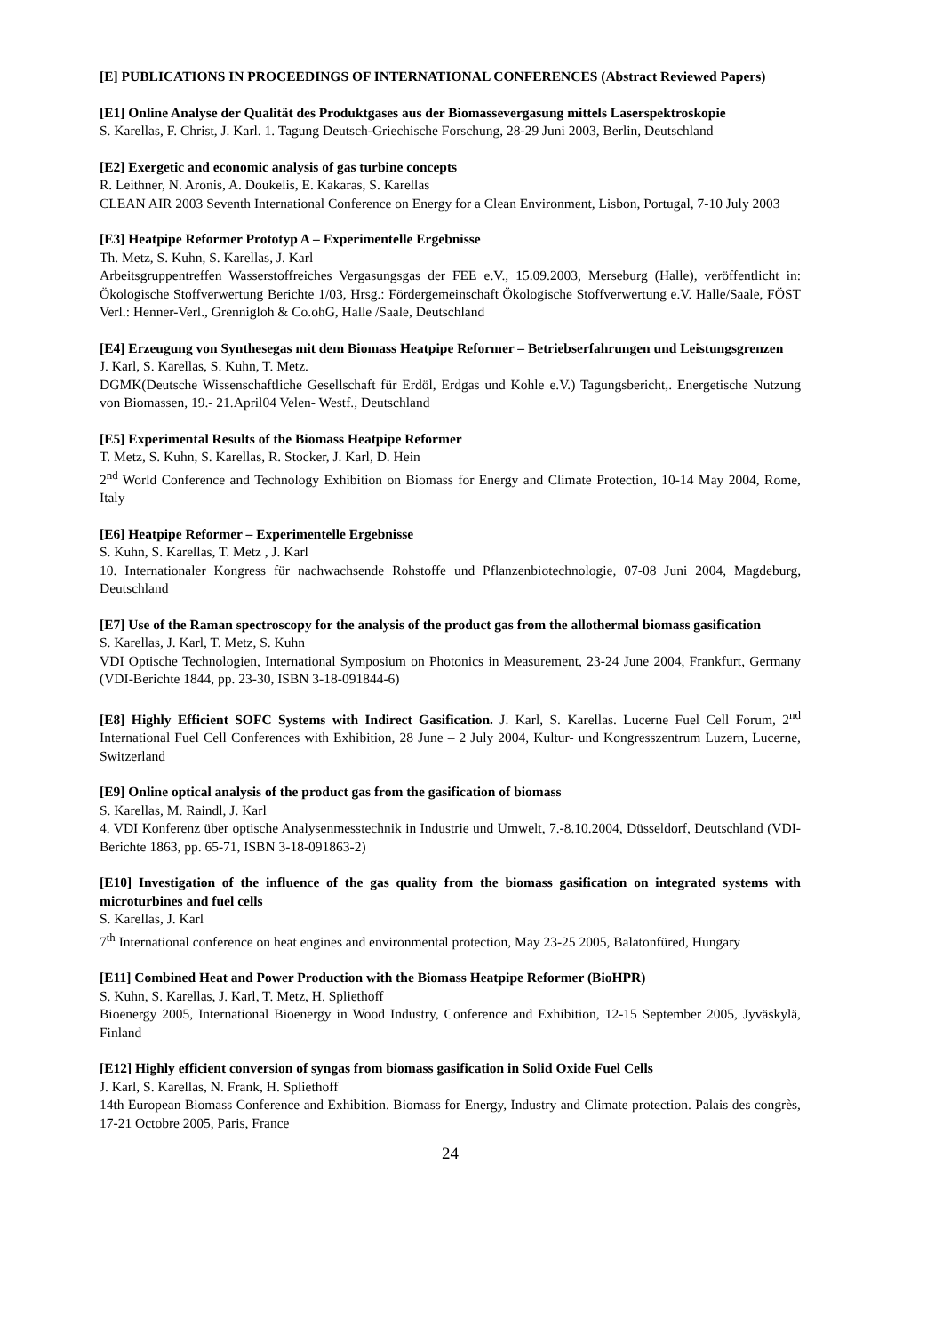[E] PUBLICATIONS IN PROCEEDINGS OF INTERNATIONAL CONFERENCES (Abstract Reviewed Papers)
[E1] Online Analyse der Qualität des Produktgases aus der Biomassevergasung mittels Laserspektroskopie
S. Karellas, F. Christ, J. Karl. 1. Tagung Deutsch-Griechische Forschung, 28-29 Juni 2003, Berlin, Deutschland
[E2] Exergetic and economic analysis of gas turbine concepts
R. Leithner, N. Aronis, A. Doukelis, E. Kakaras, S. Karellas
CLEAN AIR 2003 Seventh International Conference on Energy for a Clean Environment, Lisbon, Portugal, 7-10 July 2003
[E3] Heatpipe Reformer Prototyp A – Experimentelle Ergebnisse
Th. Metz, S. Kuhn, S. Karellas, J. Karl
Arbeitsgruppentreffen Wasserstoffreiches Vergasungsgas der FEE e.V., 15.09.2003, Merseburg (Halle), veröffentlicht in: Ökologische Stoffverwertung Berichte 1/03, Hrsg.: Fördergemeinschaft Ökologische Stoffverwertung e.V. Halle/Saale, FÖST Verl.: Henner-Verl., Grennigloh & Co.ohG, Halle /Saale, Deutschland
[E4] Erzeugung von Synthesegas mit dem Biomass Heatpipe Reformer – Betriebserfahrungen und Leistungsgrenzen
J. Karl, S. Karellas, S. Kuhn, T. Metz.
DGMK(Deutsche Wissenschaftliche Gesellschaft für Erdöl, Erdgas und Kohle e.V.) Tagungsbericht,. Energetische Nutzung von Biomassen, 19.- 21.April04 Velen- Westf., Deutschland
[E5] Experimental Results of the Biomass Heatpipe Reformer
T. Metz, S. Kuhn, S. Karellas, R. Stocker, J. Karl, D. Hein
2<sup>nd</sup> World Conference and Technology Exhibition on Biomass for Energy and Climate Protection, 10-14 May 2004, Rome, Italy
[E6] Heatpipe Reformer – Experimentelle Ergebnisse
S. Kuhn, S. Karellas, T. Metz , J. Karl
10. Internationaler Kongress für nachwachsende Rohstoffe und Pflanzenbiotechnologie, 07-08 Juni 2004, Magdeburg, Deutschland
[E7] Use of the Raman spectroscopy for the analysis of the product gas from the allothermal biomass gasification
S. Karellas, J. Karl, T. Metz, S. Kuhn
VDI Optische Technologien, International Symposium on Photonics in Measurement, 23-24 June 2004, Frankfurt, Germany (VDI-Berichte 1844, pp. 23-30, ISBN 3-18-091844-6)
[E8] Highly Efficient SOFC Systems with Indirect Gasification. J. Karl, S. Karellas. Lucerne Fuel Cell Forum, 2<sup>nd</sup> International Fuel Cell Conferences with Exhibition, 28 June – 2 July 2004, Kultur- und Kongresszentrum Luzern, Lucerne, Switzerland
[E9] Online optical analysis of the product gas from the gasification of biomass
S. Karellas, M. Raindl, J. Karl
4. VDI Konferenz über optische Analysenmesstechnik in Industrie und Umwelt, 7.-8.10.2004, Düsseldorf, Deutschland (VDI-Berichte 1863, pp. 65-71, ISBN 3-18-091863-2)
[E10] Investigation of the influence of the gas quality from the biomass gasification on integrated systems with microturbines and fuel cells
S. Karellas, J. Karl
7<sup>th</sup> International conference on heat engines and environmental protection, May 23-25 2005, Balatonfüred, Hungary
[E11] Combined Heat and Power Production with the Biomass Heatpipe Reformer (BioHPR)
S. Kuhn, S. Karellas, J. Karl, T. Metz, H. Spliethoff
Bioenergy 2005, International Bioenergy in Wood Industry, Conference and Exhibition, 12-15 September 2005, Jyväskylä, Finland
[E12] Highly efficient conversion of syngas from biomass gasification in Solid Oxide Fuel Cells
J. Karl, S. Karellas, N. Frank, H. Spliethoff
14th European Biomass Conference and Exhibition. Biomass for Energy, Industry and Climate protection. Palais des congrès, 17-21 Octobre 2005, Paris, France
24